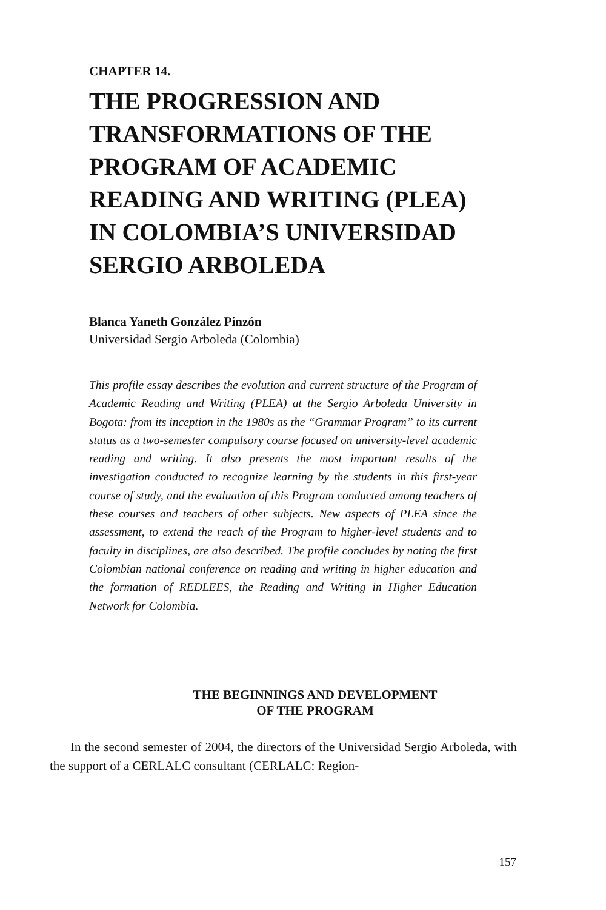CHAPTER 14.
THE PROGRESSION AND TRANSFORMATIONS OF THE PROGRAM OF ACADEMIC READING AND WRITING (PLEA) IN COLOMBIA’S UNIVERSIDAD SERGIO ARBOLEDA
Blanca Yaneth González Pinzón
Universidad Sergio Arboleda (Colombia)
This profile essay describes the evolution and current structure of the Program of Academic Reading and Writing (PLEA) at the Sergio Arboleda University in Bogota: from its inception in the 1980s as the “Grammar Program” to its current status as a two-semester compulsory course focused on university-level academic reading and writing. It also presents the most important results of the investigation conducted to recognize learning by the students in this first-year course of study, and the evaluation of this Program conducted among teachers of these courses and teachers of other subjects. New aspects of PLEA since the assessment, to extend the reach of the Program to higher-level students and to faculty in disciplines, are also described. The profile concludes by noting the first Colombian national conference on reading and writing in higher education and the formation of REDLEES, the Reading and Writing in Higher Education Network for Colombia.
THE BEGINNINGS AND DEVELOPMENT
OF THE PROGRAM
In the second semester of 2004, the directors of the Universidad Sergio Arboleda, with the support of a CERLALC consultant (CERLALC: Region-
157